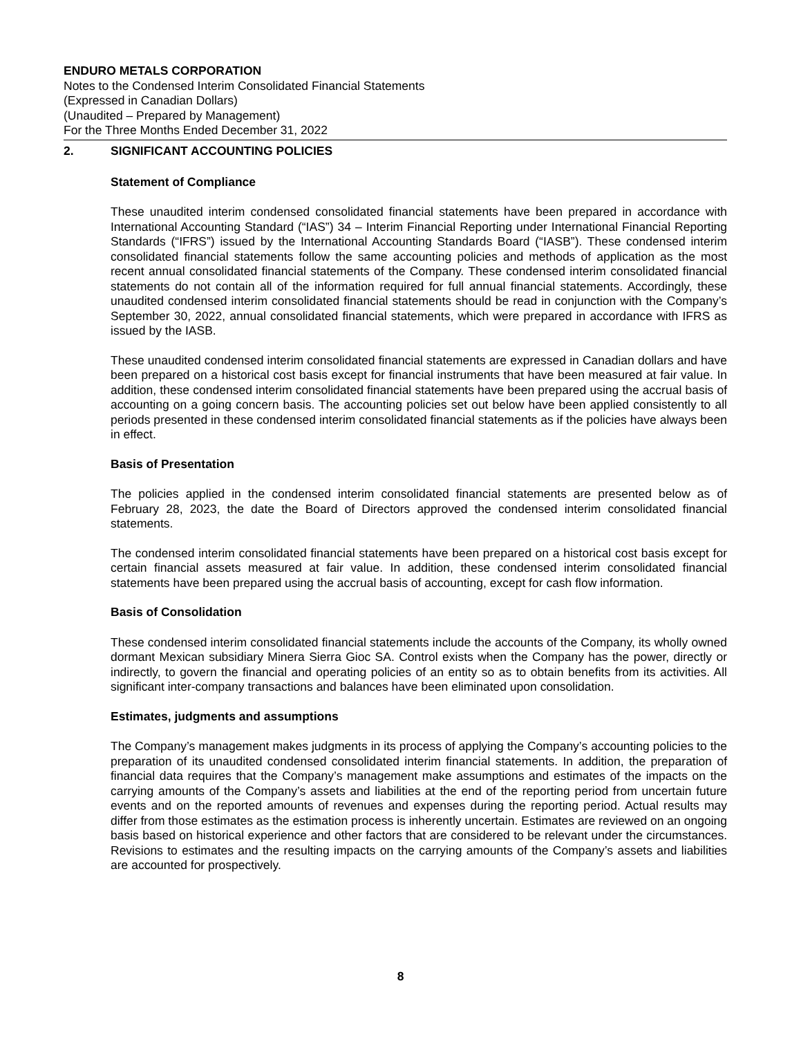ENDURO METALS CORPORATION
Notes to the Condensed Interim Consolidated Financial Statements
(Expressed in Canadian Dollars)
(Unaudited – Prepared by Management)
For the Three Months Ended December 31, 2022
2. SIGNIFICANT ACCOUNTING POLICIES
Statement of Compliance
These unaudited interim condensed consolidated financial statements have been prepared in accordance with International Accounting Standard (“IAS”) 34 – Interim Financial Reporting under International Financial Reporting Standards (“IFRS”) issued by the International Accounting Standards Board (“IASB”). These condensed interim consolidated financial statements follow the same accounting policies and methods of application as the most recent annual consolidated financial statements of the Company. These condensed interim consolidated financial statements do not contain all of the information required for full annual financial statements. Accordingly, these unaudited condensed interim consolidated financial statements should be read in conjunction with the Company’s September 30, 2022, annual consolidated financial statements, which were prepared in accordance with IFRS as issued by the IASB.
These unaudited condensed interim consolidated financial statements are expressed in Canadian dollars and have been prepared on a historical cost basis except for financial instruments that have been measured at fair value. In addition, these condensed interim consolidated financial statements have been prepared using the accrual basis of accounting on a going concern basis. The accounting policies set out below have been applied consistently to all periods presented in these condensed interim consolidated financial statements as if the policies have always been in effect.
Basis of Presentation
The policies applied in the condensed interim consolidated financial statements are presented below as of February 28, 2023, the date the Board of Directors approved the condensed interim consolidated financial statements.
The condensed interim consolidated financial statements have been prepared on a historical cost basis except for certain financial assets measured at fair value. In addition, these condensed interim consolidated financial statements have been prepared using the accrual basis of accounting, except for cash flow information.
Basis of Consolidation
These condensed interim consolidated financial statements include the accounts of the Company, its wholly owned dormant Mexican subsidiary Minera Sierra Gioc SA. Control exists when the Company has the power, directly or indirectly, to govern the financial and operating policies of an entity so as to obtain benefits from its activities. All significant inter-company transactions and balances have been eliminated upon consolidation.
Estimates, judgments and assumptions
The Company’s management makes judgments in its process of applying the Company’s accounting policies to the preparation of its unaudited condensed consolidated interim financial statements. In addition, the preparation of financial data requires that the Company’s management make assumptions and estimates of the impacts on the carrying amounts of the Company’s assets and liabilities at the end of the reporting period from uncertain future events and on the reported amounts of revenues and expenses during the reporting period. Actual results may differ from those estimates as the estimation process is inherently uncertain. Estimates are reviewed on an ongoing basis based on historical experience and other factors that are considered to be relevant under the circumstances. Revisions to estimates and the resulting impacts on the carrying amounts of the Company’s assets and liabilities are accounted for prospectively.
8